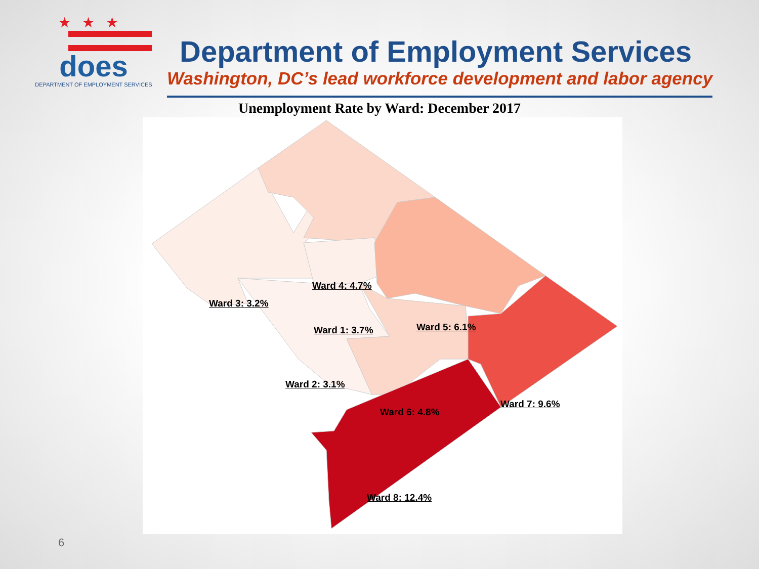★★★
does
DEPARTMENT OF EMPLOYMENT SERVICES
Department of Employment Services
Washington, DC’s lead workforce development and labor agency
Unemployment Rate by Ward: December 2017
Ward 4: 4.7%
Ward 3: 3.2%
Ward 1: 3.7% Ward 5: 6.1%
Ward 2: 3.1%
Ward 6: 4.8%
Ward 7: 9.6%
Ward 8: 12.4%
6